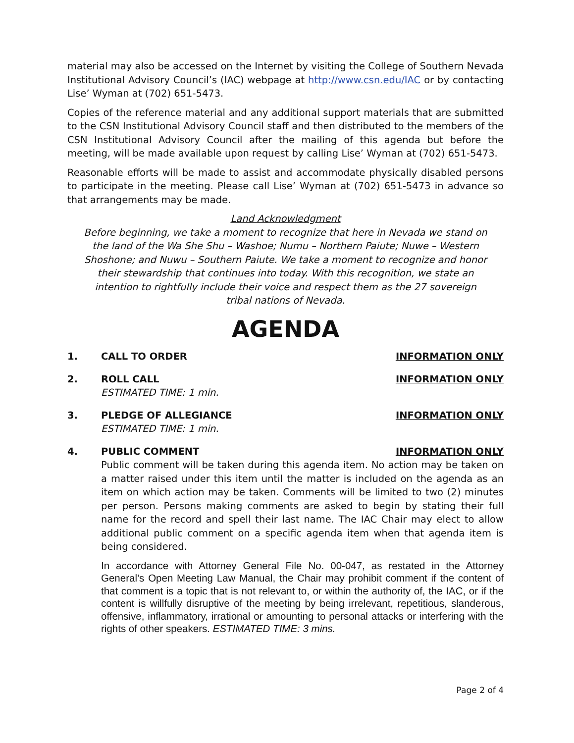material may also be accessed on the Internet by visiting the College of Southern Nevada Institutional Advisory Council’s (IAC) webpage at http://www.csn.edu/IAC or by contacting Lise’ Wyman at (702) 651-5473.
Copies of the reference material and any additional support materials that are submitted to the CSN Institutional Advisory Council staff and then distributed to the members of the CSN Institutional Advisory Council after the mailing of this agenda but before the meeting, will be made available upon request by calling Lise’ Wyman at (702) 651-5473.
Reasonable efforts will be made to assist and accommodate physically disabled persons to participate in the meeting. Please call Lise’ Wyman at (702) 651-5473 in advance so that arrangements may be made.
Land Acknowledgment
Before beginning, we take a moment to recognize that here in Nevada we stand on the land of the Wa She Shu – Washoe; Numu – Northern Paiute; Nuwe – Western Shoshone; and Nuwu – Southern Paiute. We take a moment to recognize and honor their stewardship that continues into today. With this recognition, we state an intention to rightfully include their voice and respect them as the 27 sovereign tribal nations of Nevada.
AGENDA
1. CALL TO ORDER INFORMATION ONLY
2. ROLL CALL INFORMATION ONLY
ESTIMATED TIME: 1 min.
3. PLEDGE OF ALLEGIANCE INFORMATION ONLY
ESTIMATED TIME: 1 min.
4. PUBLIC COMMENT INFORMATION ONLY
Public comment will be taken during this agenda item. No action may be taken on a matter raised under this item until the matter is included on the agenda as an item on which action may be taken. Comments will be limited to two (2) minutes per person. Persons making comments are asked to begin by stating their full name for the record and spell their last name. The IAC Chair may elect to allow additional public comment on a specific agenda item when that agenda item is being considered.
In accordance with Attorney General File No. 00-047, as restated in the Attorney General’s Open Meeting Law Manual, the Chair may prohibit comment if the content of that comment is a topic that is not relevant to, or within the authority of, the IAC, or if the content is willfully disruptive of the meeting by being irrelevant, repetitious, slanderous, offensive, inflammatory, irrational or amounting to personal attacks or interfering with the rights of other speakers. ESTIMATED TIME: 3 mins.
Page 2 of 4